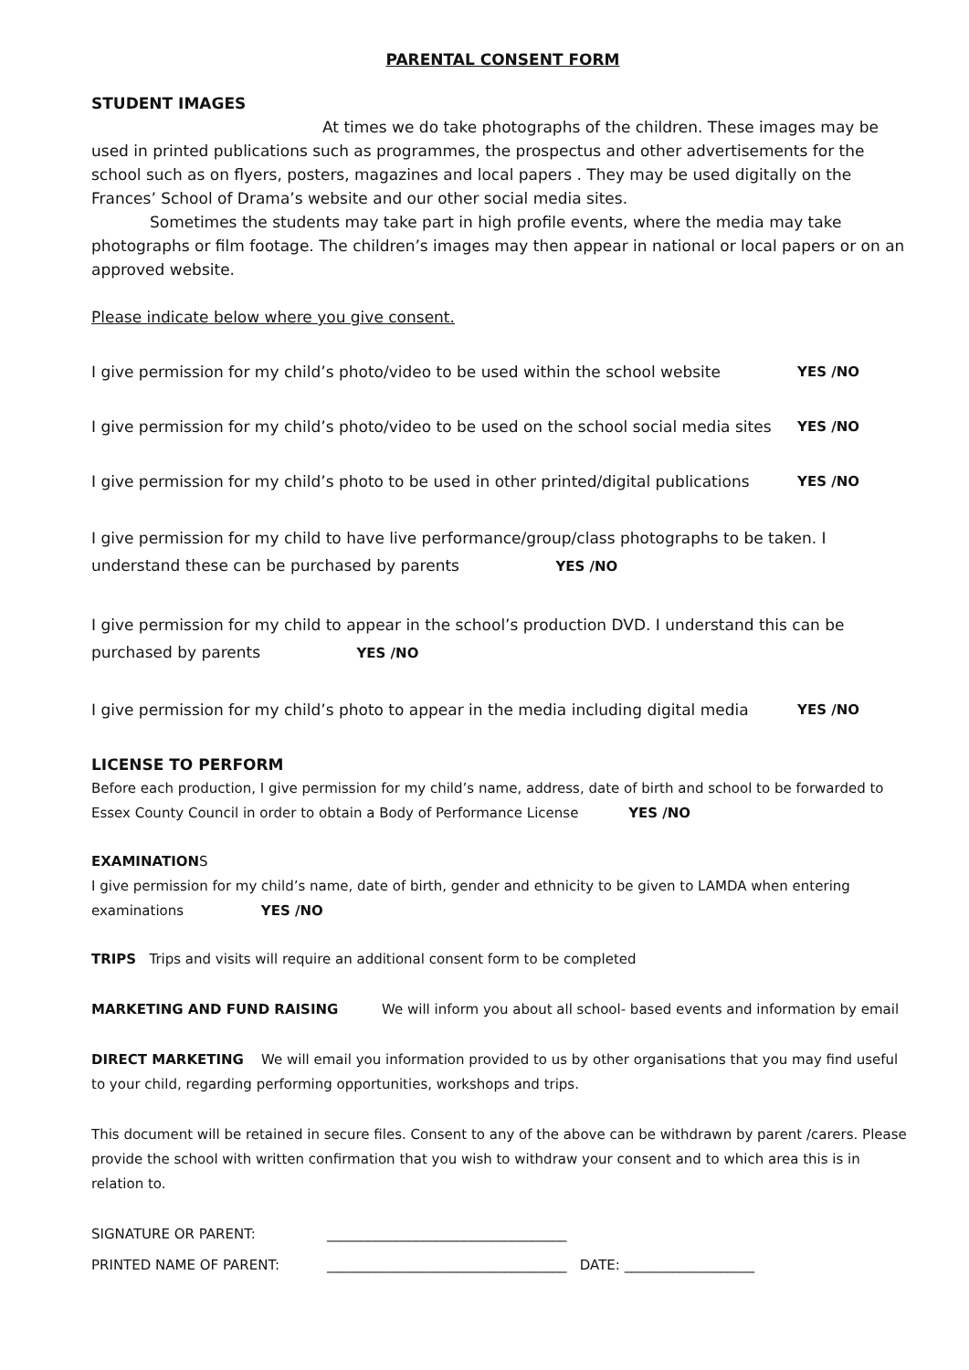PARENTAL CONSENT FORM
STUDENT IMAGES
At times we do take photographs of the children. These images may be used in printed publications such as programmes, the prospectus and other advertisements for the school such as on flyers, posters, magazines and local papers . They may be used digitally on the Frances’ School of Drama’s website and our other social media sites.
Sometimes the students may take part in high profile events, where the media may take photographs or film footage. The children’s images may then appear in national or local papers or on an approved website.
Please indicate below where you give consent.
I give permission for my child’s photo/video to be used within the school website YES /NO
I give permission for my child’s photo/video to be used on the school social media sites YES /NO
I give permission for my child’s photo to be used in other printed/digital publications YES /NO
I give permission for my child to have live performance/group/class photographs to be taken. I understand these can be purchased by parents YES /NO
I give permission for my child to appear in the school’s production DVD. I understand this can be purchased by parents YES /NO
I give permission for my child’s photo to appear in the media including digital media YES /NO
LICENSE TO PERFORM
Before each production, I give permission for my child’s name, address, date of birth and school to be forwarded to Essex County Council in order to obtain a Body of Performance License YES /NO
EXAMINATIONS
I give permission for my child’s name, date of birth, gender and ethnicity to be given to LAMDA when entering examinations YES /NO
TRIPS Trips and visits will require an additional consent form to be completed
MARKETING AND FUND RAISING We will inform you about all school- based events and information by email
DIRECT MARKETING We will email you information provided to us by other organisations that you may find useful to your child, regarding performing opportunities, workshops and trips.
This document will be retained in secure files. Consent to any of the above can be withdrawn by parent /carers. Please provide the school with written confirmation that you wish to withdraw your consent and to which area this is in relation to.
SIGNATURE OR PARENT: ___________________________________
PRINTED NAME OF PARENT: ___________________________________ DATE: ___________________